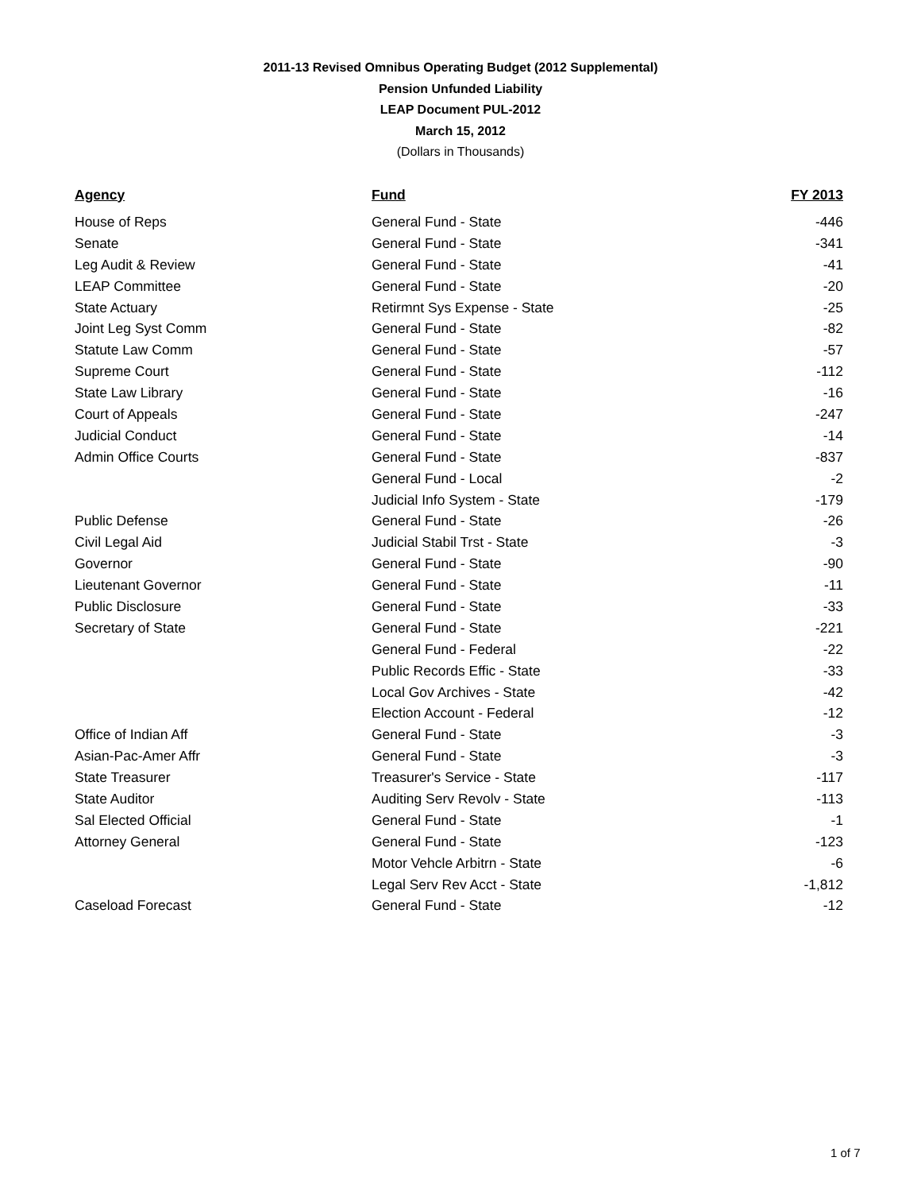2011-13 Revised Omnibus Operating Budget (2012 Supplemental)
Pension Unfunded Liability
LEAP Document PUL-2012
March 15, 2012
(Dollars in Thousands)
| Agency | Fund | FY 2013 |
| --- | --- | --- |
| House of Reps | General Fund - State | -446 |
| Senate | General Fund - State | -341 |
| Leg Audit & Review | General Fund - State | -41 |
| LEAP Committee | General Fund - State | -20 |
| State Actuary | Retirmnt Sys Expense - State | -25 |
| Joint Leg Syst Comm | General Fund - State | -82 |
| Statute Law Comm | General Fund - State | -57 |
| Supreme Court | General Fund - State | -112 |
| State Law Library | General Fund - State | -16 |
| Court of Appeals | General Fund - State | -247 |
| Judicial Conduct | General Fund - State | -14 |
| Admin Office Courts | General Fund - State | -837 |
| | General Fund - Local | -2 |
| | Judicial Info System - State | -179 |
| Public Defense | General Fund - State | -26 |
| Civil Legal Aid | Judicial Stabil Trst - State | -3 |
| Governor | General Fund - State | -90 |
| Lieutenant Governor | General Fund - State | -11 |
| Public Disclosure | General Fund - State | -33 |
| Secretary of State | General Fund - State | -221 |
| | General Fund - Federal | -22 |
| | Public Records Effic - State | -33 |
| | Local Gov Archives - State | -42 |
| | Election Account - Federal | -12 |
| Office of Indian Aff | General Fund - State | -3 |
| Asian-Pac-Amer Affr | General Fund - State | -3 |
| State Treasurer | Treasurer's Service - State | -117 |
| State Auditor | Auditing Serv Revolv - State | -113 |
| Sal Elected Official | General Fund - State | -1 |
| Attorney General | General Fund - State | -123 |
| | Motor Vehcle Arbitrn - State | -6 |
| | Legal Serv Rev Acct - State | -1,812 |
| Caseload Forecast | General Fund - State | -12 |
1 of 7